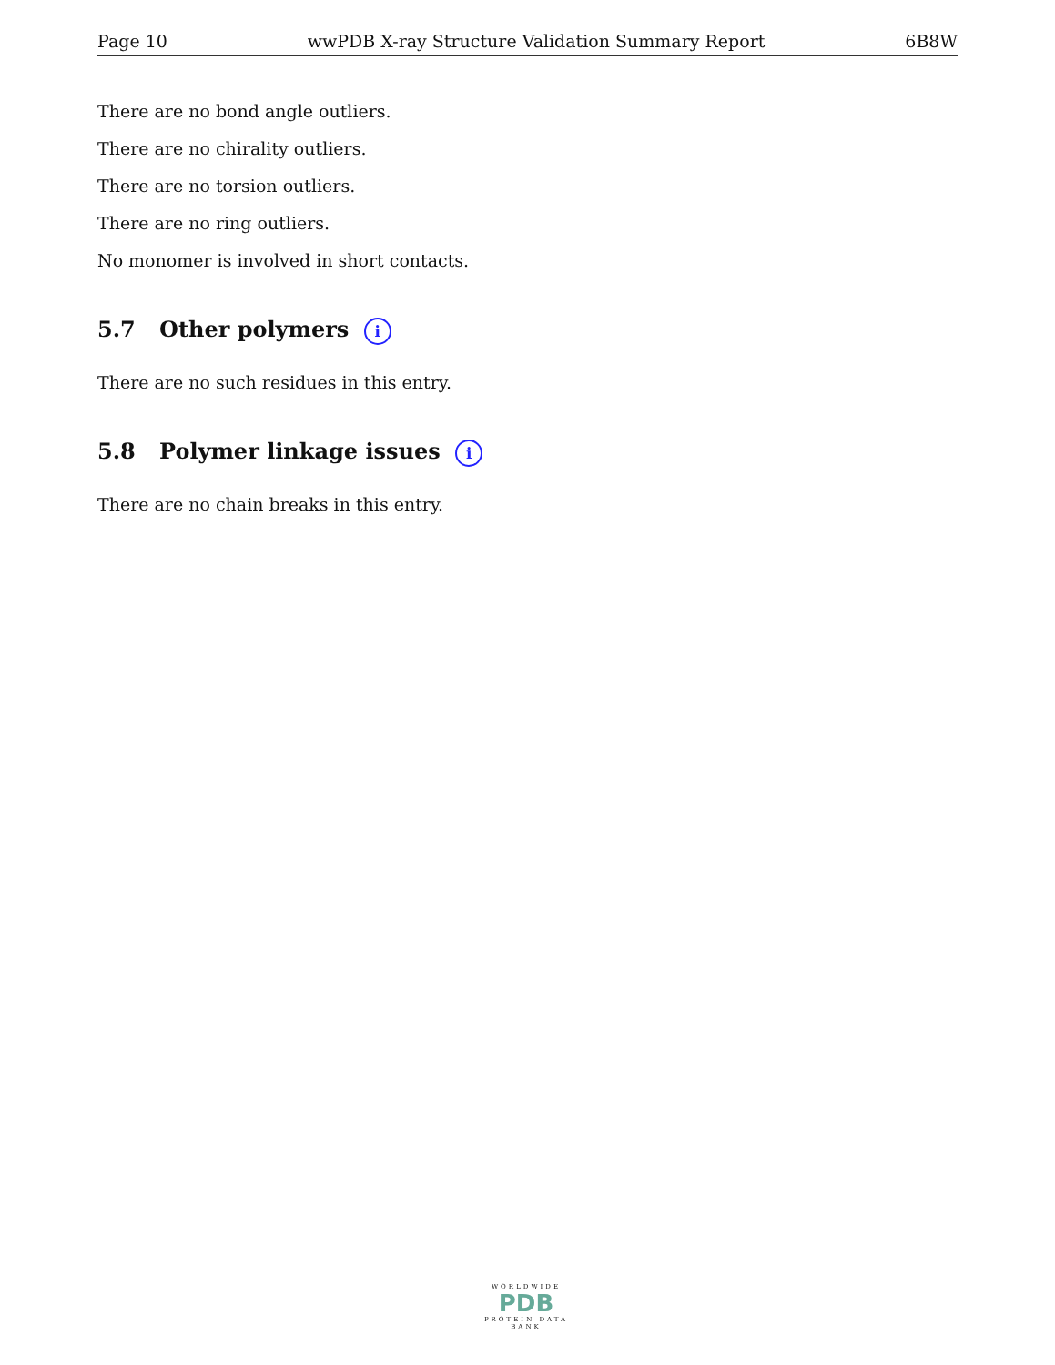Page 10 wwPDB X-ray Structure Validation Summary Report 6B8W
There are no bond angle outliers.
There are no chirality outliers.
There are no torsion outliers.
There are no ring outliers.
No monomer is involved in short contacts.
5.7 Other polymers i
There are no such residues in this entry.
5.8 Polymer linkage issues i
There are no chain breaks in this entry.
WORLDWIDE
PDB
PROTEIN DATA BANK